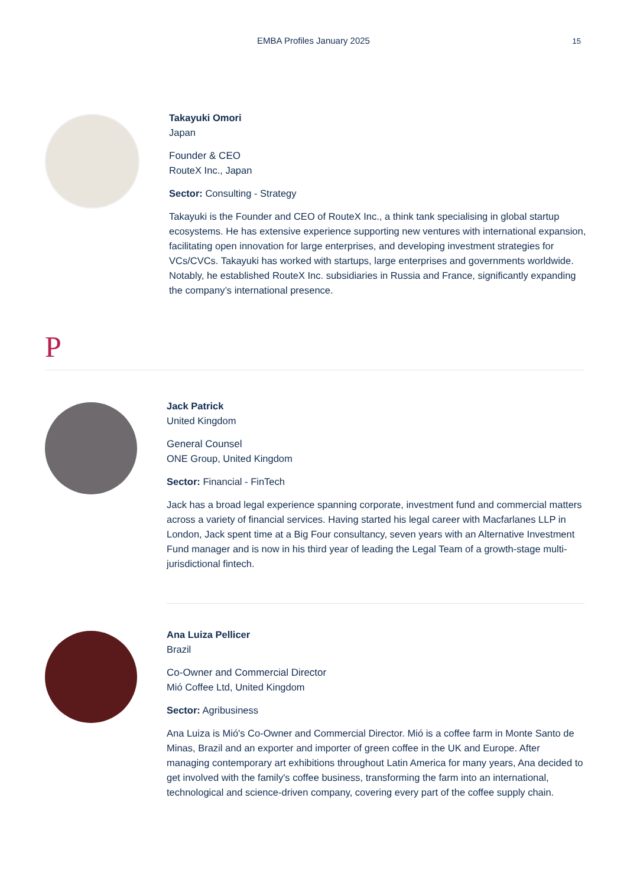EMBA Profiles January 2025
15
Takayuki Omori
Japan
Founder & CEO
RouteX Inc., Japan
Sector: Consulting - Strategy
Takayuki is the Founder and CEO of RouteX Inc., a think tank specialising in global startup ecosystems. He has extensive experience supporting new ventures with international expansion, facilitating open innovation for large enterprises, and developing investment strategies for VCs/CVCs. Takayuki has worked with startups, large enterprises and governments worldwide. Notably, he established RouteX Inc. subsidiaries in Russia and France, significantly expanding the company’s international presence.
P
Jack Patrick
United Kingdom
General Counsel
ONE Group, United Kingdom
Sector: Financial - FinTech
Jack has a broad legal experience spanning corporate, investment fund and commercial matters across a variety of financial services. Having started his legal career with Macfarlanes LLP in London, Jack spent time at a Big Four consultancy, seven years with an Alternative Investment Fund manager and is now in his third year of leading the Legal Team of a growth-stage multi-jurisdictional fintech.
Ana Luiza Pellicer
Brazil
Co-Owner and Commercial Director
Mió Coffee Ltd, United Kingdom
Sector: Agribusiness
Ana Luiza is Mió's Co-Owner and Commercial Director. Mió is a coffee farm in Monte Santo de Minas, Brazil and an exporter and importer of green coffee in the UK and Europe. After managing contemporary art exhibitions throughout Latin America for many years, Ana decided to get involved with the family's coffee business, transforming the farm into an international, technological and science-driven company, covering every part of the coffee supply chain.